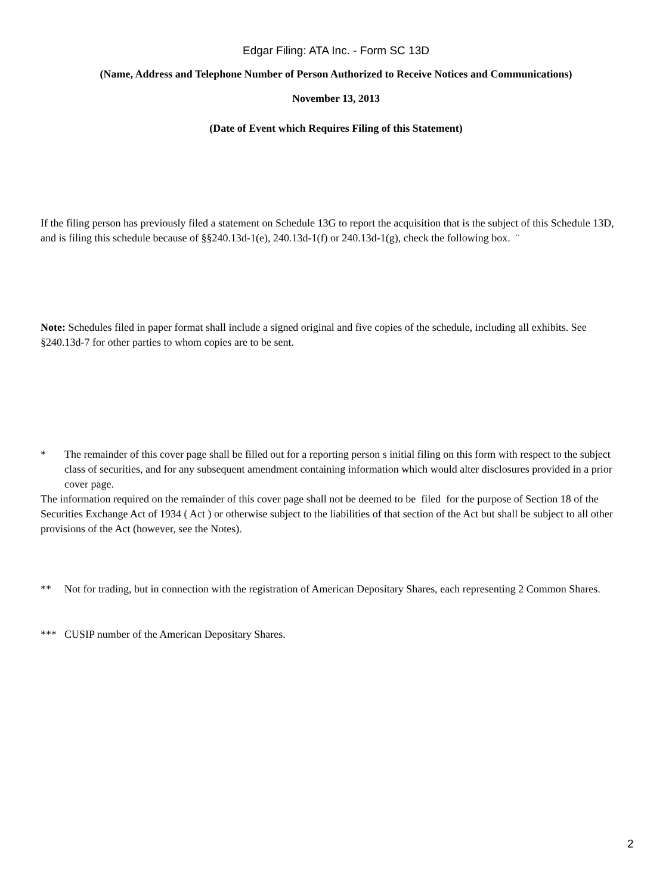Edgar Filing: ATA Inc. - Form SC 13D
(Name, Address and Telephone Number of Person Authorized to Receive Notices and Communications)
November 13, 2013
(Date of Event which Requires Filing of this Statement)
If the filing person has previously filed a statement on Schedule 13G to report the acquisition that is the subject of this Schedule 13D, and is filing this schedule because of §§240.13d-1(e), 240.13d-1(f) or 240.13d-1(g), check the following box. ¨
Note: Schedules filed in paper format shall include a signed original and five copies of the schedule, including all exhibits. See §240.13d-7 for other parties to whom copies are to be sent.
* The remainder of this cover page shall be filled out for a reporting person s initial filing on this form with respect to the subject class of securities, and for any subsequent amendment containing information which would alter disclosures provided in a prior cover page.
The information required on the remainder of this cover page shall not be deemed to be filed for the purpose of Section 18 of the Securities Exchange Act of 1934 ( Act ) or otherwise subject to the liabilities of that section of the Act but shall be subject to all other provisions of the Act (however, see the Notes).
** Not for trading, but in connection with the registration of American Depositary Shares, each representing 2 Common Shares.
*** CUSIP number of the American Depositary Shares.
2